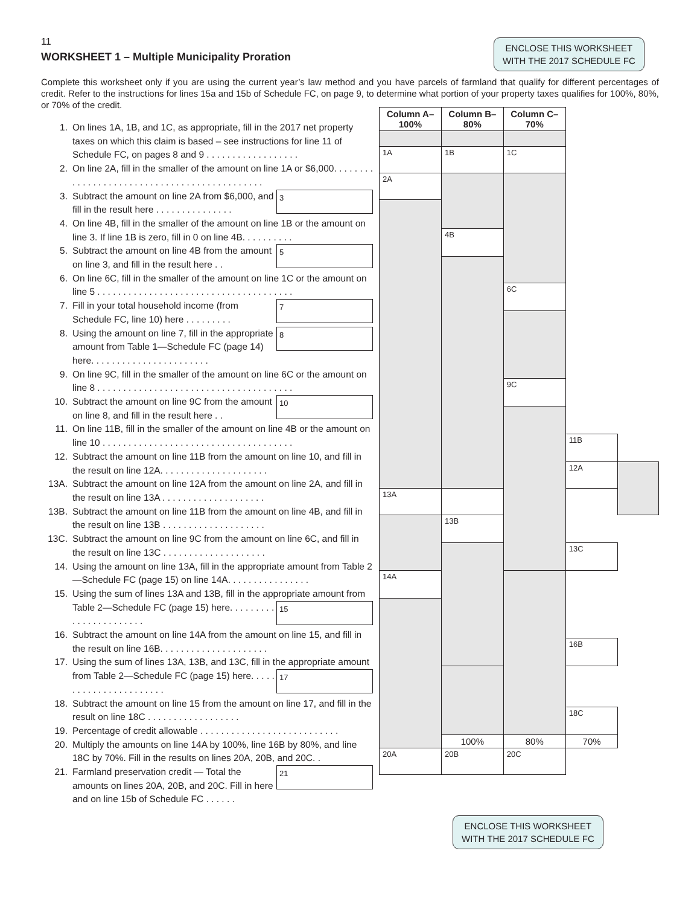11
ENCLOSE THIS WORKSHEET
WITH THE 2017 SCHEDULE FC
WORKSHEET 1 – Multiple Municipality Proration
Complete this worksheet only if you are using the current year’s law method and you have parcels of farmland that qualify for different percentages of credit. Refer to the instructions for lines 15a and 15b of Schedule FC, on page 9, to determine what portion of your property taxes qualifies for 100%, 80%, or 70% of the credit.
1. On lines 1A, 1B, and 1C, as appropriate, fill in the 2017 net property taxes on which this claim is based – see instructions for line 11 of Schedule FC, on pages 8 and 9 . . . . . . . . . . . . . . . . . .
2. On line 2A, fill in the smaller of the amount on line 1A or $6,000. . . . . . . . . . . . . . . . . . . . . . . . . . . . . . . . . . . . . . . . . . . . .
3. 3 Subtract the amount on line 2A from $6,000, and fill in the result here . . . . . . . . . . . . . . .
4. On line 4B, fill in the smaller of the amount on line 1B or the amount on line 3. If line 1B is zero, fill in 0 on line 4B. . . . . . . . . .
5. 5 Subtract the amount on line 4B from the amount on line 3, and fill in the result here . .
6. On line 6C, fill in the smaller of the amount on line 1C or the amount on line 5 . . . . . . . . . . . . . . . . . . . . . . . . . . . . . . . . . . . . . .
7. 7 Fill in your total household income (from Schedule FC, line 10) here . . . . . . . . .
8. Using the amount on line 7, fill in the appropriate 8 amount from Table 1—Schedule FC (page 14) here. . . . . . . . . . . . . . . . . . . . . . .
9. On line 9C, fill in the smaller of the amount on line 6C or the amount on line 8 . . . . . . . . . . . . . . . . . . . . . . . . . . . . . . . . . . . . . .
10. 10 Subtract the amount on line 9C from the amount on line 8, and fill in the result here . .
11. On line 11B, fill in the smaller of the amount on line 4B or the amount on line 10 . . . . . . . . . . . . . . . . . . . . . . . . . . . . . . . . . . . . .
12. Subtract the amount on line 11B from the amount on line 10, and fill in the result on line 12A. . . . . . . . . . . . . . . . . . . . .
13A. Subtract the amount on line 12A from the amount on line 2A, and fill in the result on line 13A . . . . . . . . . . . . . . . . . . . .
13B. Subtract the amount on line 11B from the amount on line 4B, and fill in the result on line 13B . . . . . . . . . . . . . . . . . . . .
13C. Subtract the amount on line 9C from the amount on line 6C, and fill in the result on line 13C . . . . . . . . . . . . . . . . . . . .
14. Using the amount on line 13A, fill in the appropriate amount from Table 2—Schedule FC (page 15) on line 14A. . . . . . . . . . . . . . . .
15. Using the sum of lines 13A and 13B, fill in the appropriate 15 amount from Table 2—Schedule FC (page 15) here. . . . . . . . . . . . . . . . . . . . . . .
16. Subtract the amount on line 14A from the amount on line 15, and fill in the result on line 16B. . . . . . . . . . . . . . . . . . . . .
17. Using the sum of lines 13A, 13B, and 13C, fill in the appropriate 17 amount from Table 2—Schedule FC (page 15) here. . . . . . . . . . . . . . . . . . . . . . .
18. Subtract the amount on line 15 from the amount on line 17, and fill in the result on line 18C . . . . . . . . . . . . . . . . . .
19. Percentage of credit allowable . . . . . . . . . . . . . . . . . . . . . . . . . . .
20. Multiply the amounts on line 14A by 100%, line 16B by 80%, and line 18C by 70%. Fill in the results on lines 20A, 20B, and 20C. .
21. Farmland preservation credit — Total the 21 amounts on lines 20A, 20B, and 20C. Fill in here and on line 15b of Schedule FC . . . . . .
| Column A–100% | Column B–80% | Column C–70% | | |
| --- | --- | --- | --- | --- |
| 1A | 1B | 1C | | |
| 2A | | | | |
| | 4B | | | |
| | | 6C | | |
| | | 9C | | |
| | | | 11B | |
| | | | 12A | |
| 13A | | | | |
| | 13B | | | |
| | | | 13C | |
| 14A | | | | |
| | | | 16B | |
| | | | 18C | |
| | 100% | 80% | 70% | |
| 20A | 20B | 20C | | |
ENCLOSE THIS WORKSHEET
WITH THE 2017 SCHEDULE FC